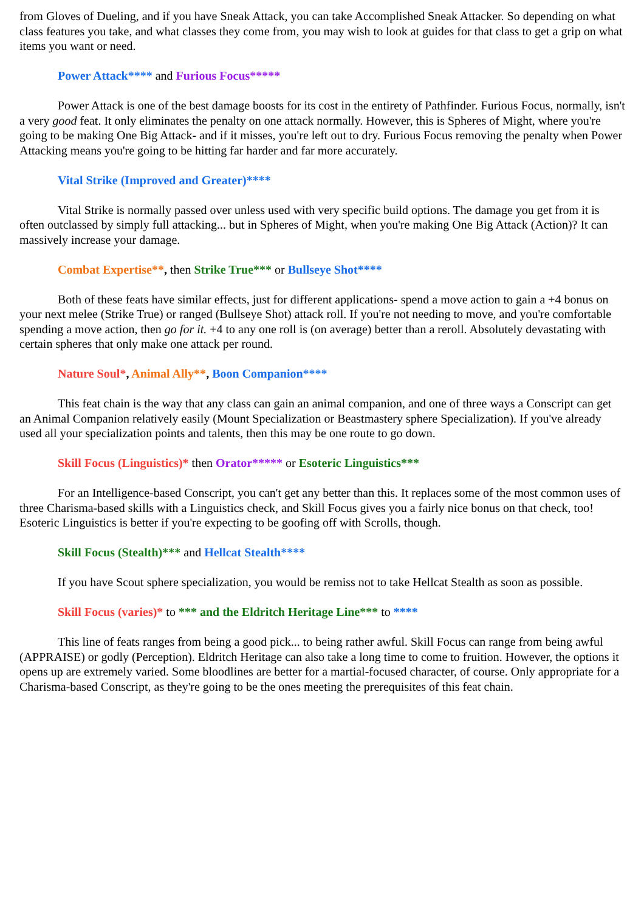from Gloves of Dueling, and if you have Sneak Attack, you can take Accomplished Sneak Attacker. So depending on what class features you take, and what classes they come from, you may wish to look at guides for that class to get a grip on what items you want or need.
Power Attack**** and Furious Focus*****
Power Attack is one of the best damage boosts for its cost in the entirety of Pathfinder. Furious Focus, normally, isn't a very good feat. It only eliminates the penalty on one attack normally. However, this is Spheres of Might, where you're going to be making One Big Attack- and if it misses, you're left out to dry. Furious Focus removing the penalty when Power Attacking means you're going to be hitting far harder and far more accurately.
Vital Strike (Improved and Greater)****
Vital Strike is normally passed over unless used with very specific build options. The damage you get from it is often outclassed by simply full attacking... but in Spheres of Might, when you're making One Big Attack (Action)? It can massively increase your damage.
Combat Expertise**, then Strike True*** or Bullseye Shot****
Both of these feats have similar effects, just for different applications- spend a move action to gain a +4 bonus on your next melee (Strike True) or ranged (Bullseye Shot) attack roll. If you're not needing to move, and you're comfortable spending a move action, then go for it. +4 to any one roll is (on average) better than a reroll. Absolutely devastating with certain spheres that only make one attack per round.
Nature Soul*, Animal Ally**, Boon Companion****
This feat chain is the way that any class can gain an animal companion, and one of three ways a Conscript can get an Animal Companion relatively easily (Mount Specialization or Beastmastery sphere Specialization). If you've already used all your specialization points and talents, then this may be one route to go down.
Skill Focus (Linguistics)* then Orator***** or Esoteric Linguistics***
For an Intelligence-based Conscript, you can't get any better than this. It replaces some of the most common uses of three Charisma-based skills with a Linguistics check, and Skill Focus gives you a fairly nice bonus on that check, too! Esoteric Linguistics is better if you're expecting to be goofing off with Scrolls, though.
Skill Focus (Stealth)*** and Hellcat Stealth****
If you have Scout sphere specialization, you would be remiss not to take Hellcat Stealth as soon as possible.
Skill Focus (varies)* to *** and the Eldritch Heritage Line*** to ****
This line of feats ranges from being a good pick... to being rather awful. Skill Focus can range from being awful (APPRAISE) or godly (Perception). Eldritch Heritage can also take a long time to come to fruition. However, the options it opens up are extremely varied. Some bloodlines are better for a martial-focused character, of course. Only appropriate for a Charisma-based Conscript, as they're going to be the ones meeting the prerequisites of this feat chain.